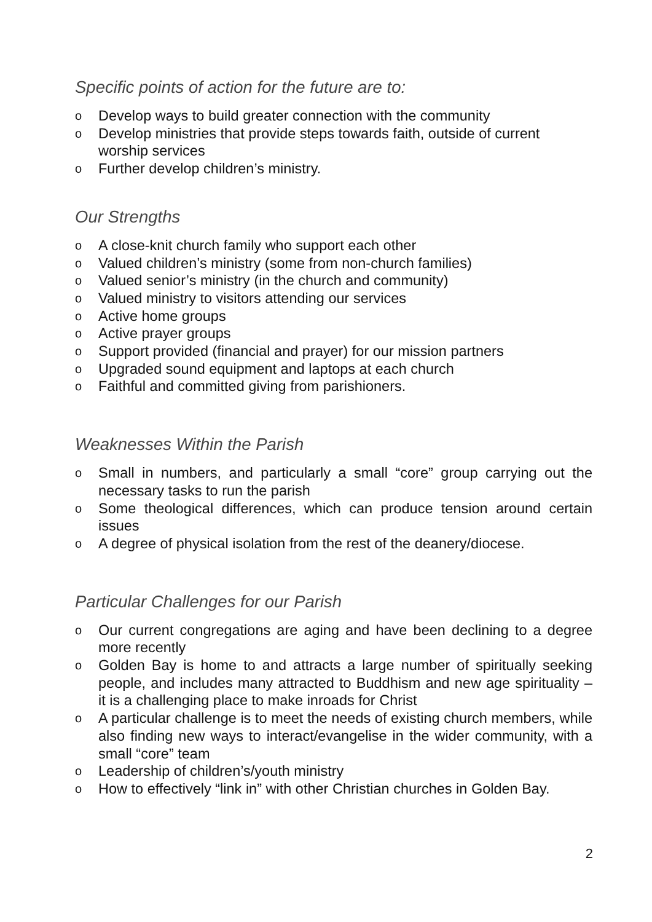Specific points of action for the future are to:
o Develop ways to build greater connection with the community
o Develop ministries that provide steps towards faith, outside of current worship services
o Further develop children’s ministry.
Our Strengths
o A close-knit church family who support each other
o Valued children’s ministry (some from non-church families)
o Valued senior’s ministry (in the church and community)
o Valued ministry to visitors attending our services
o Active home groups
o Active prayer groups
o Support provided (financial and prayer) for our mission partners
o Upgraded sound equipment and laptops at each church
o Faithful and committed giving from parishioners.
Weaknesses Within the Parish
o Small in numbers, and particularly a small “core” group carrying out the necessary tasks to run the parish
o Some theological differences, which can produce tension around certain issues
o A degree of physical isolation from the rest of the deanery/diocese.
Particular Challenges for our Parish
o Our current congregations are aging and have been declining to a degree more recently
o Golden Bay is home to and attracts a large number of spiritually seeking people, and includes many attracted to Buddhism and new age spirituality – it is a challenging place to make inroads for Christ
o A particular challenge is to meet the needs of existing church members, while also finding new ways to interact/evangelise in the wider community, with a small “core” team
o Leadership of children’s/youth ministry
o How to effectively “link in” with other Christian churches in Golden Bay.
2